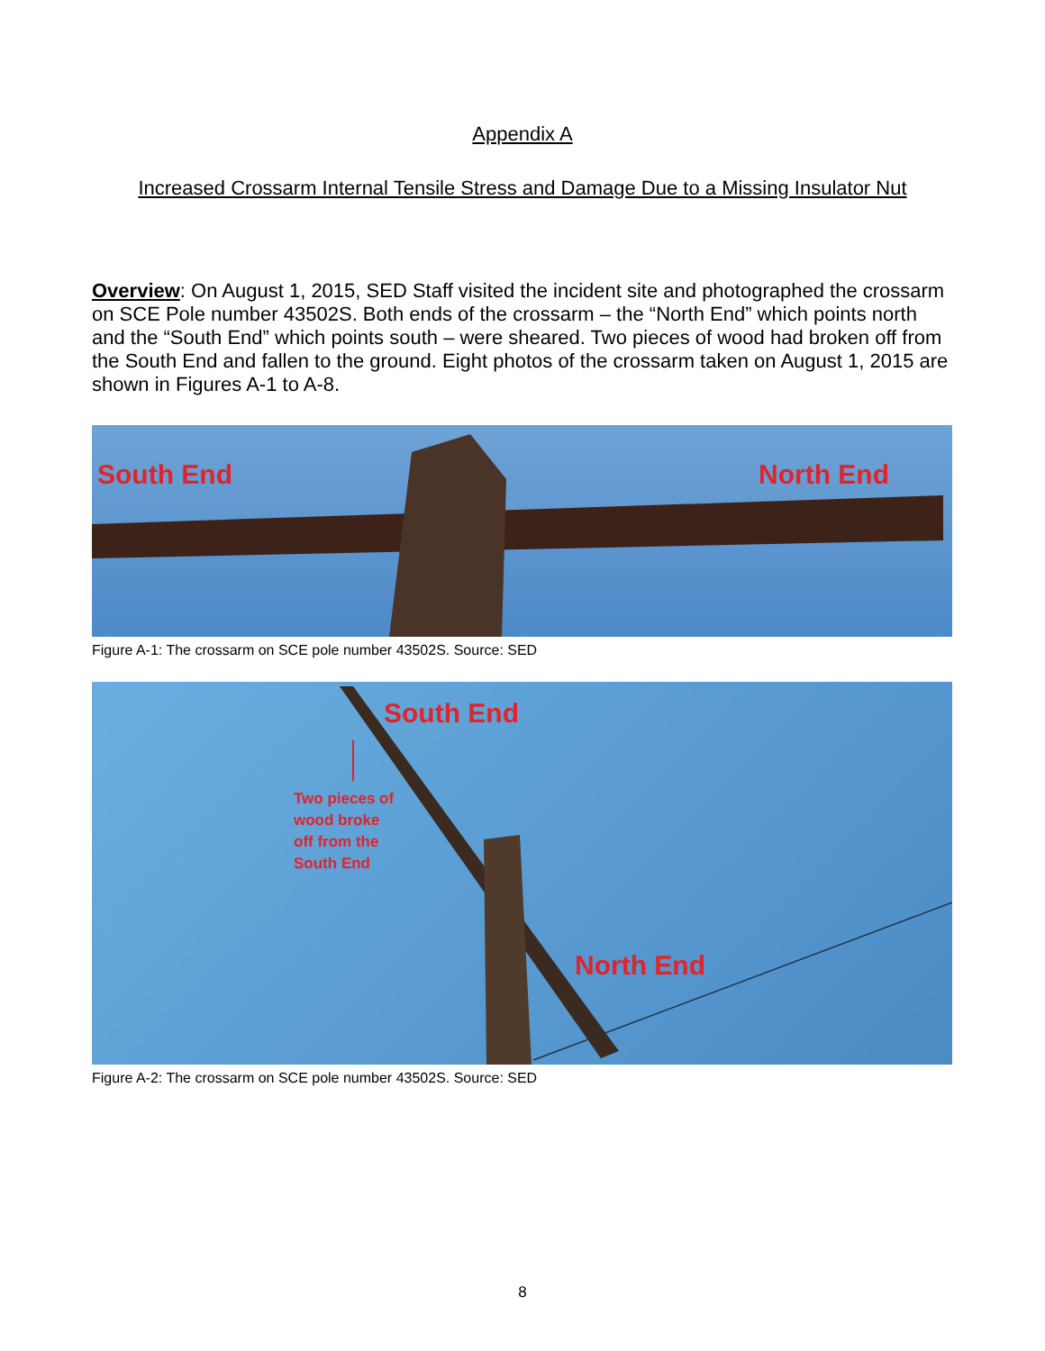Appendix A
Increased Crossarm Internal Tensile Stress and Damage Due to a Missing Insulator Nut
Overview: On August 1, 2015, SED Staff visited the incident site and photographed the crossarm on SCE Pole number 43502S. Both ends of the crossarm – the “North End” which points north and the “South End” which points south – were sheared. Two pieces of wood had broken off from the South End and fallen to the ground. Eight photos of the crossarm taken on August 1, 2015 are shown in Figures A-1 to A-8.
South End North End
Figure A-1: The crossarm on SCE pole number 43502S. Source: SED
South End
Two pieces of
wood broke
off from the
South End
North End
Figure A-2: The crossarm on SCE pole number 43502S. Source: SED
8